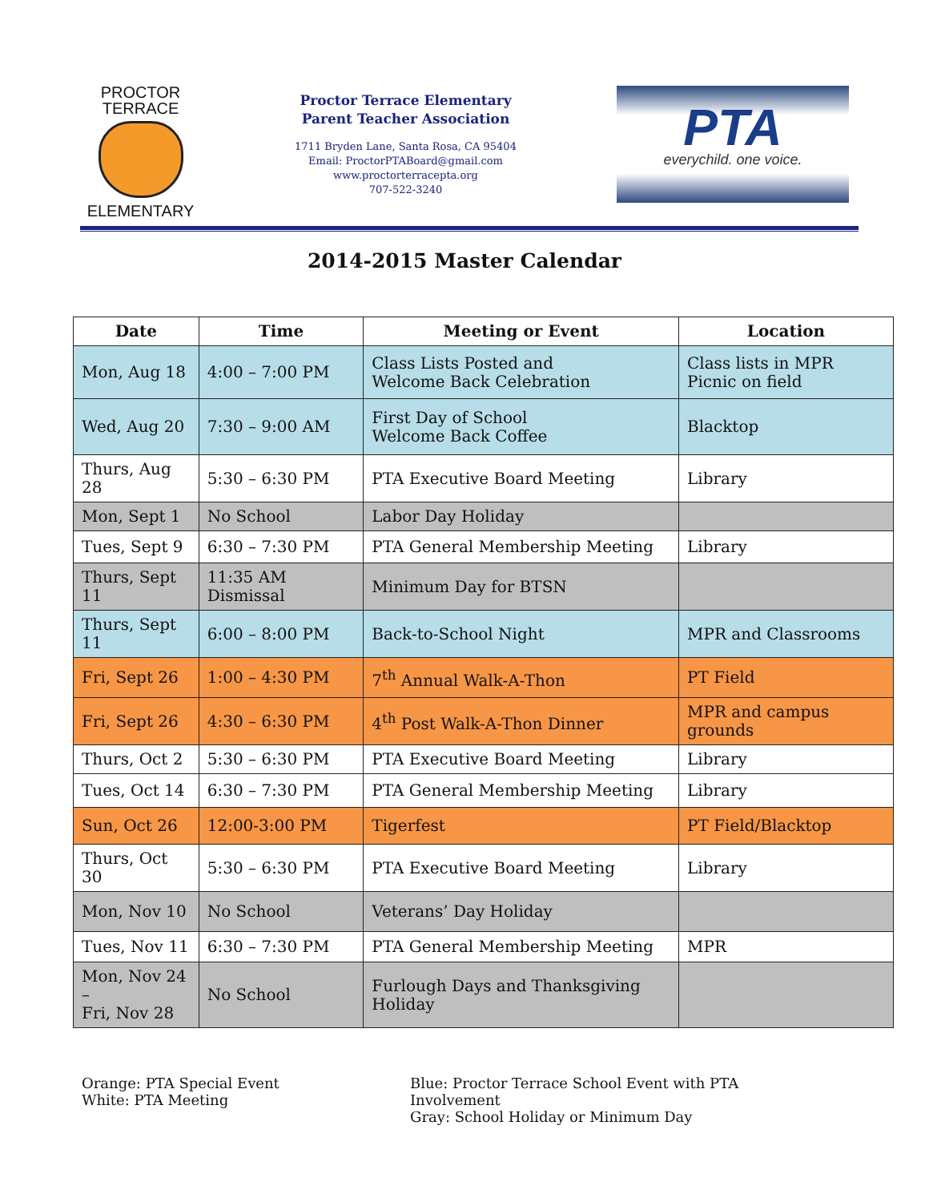PROCTOR TERRACE
ELEMENTARY
Proctor Terrace Elementary
Parent Teacher Association
1711 Bryden Lane, Santa Rosa, CA 95404
Email: ProctorPTABoard@gmail.com
www.proctorterracepta.org
707-522-3240
PTA
everychild. one voice.
2014-2015 Master Calendar
| Date | Time | Meeting or Event | Location |
| --- | --- | --- | --- |
| Mon, Aug 18 | 4:00 – 7:00 PM | Class Lists Posted and Welcome Back Celebration | Class lists in MPR Picnic on field |
| Wed, Aug 20 | 7:30 – 9:00 AM | First Day of School Welcome Back Coffee | Blacktop |
| Thurs, Aug 28 | 5:30 – 6:30 PM | PTA Executive Board Meeting | Library |
| Mon, Sept 1 | No School | Labor Day Holiday | |
| Tues, Sept 9 | 6:30 – 7:30 PM | PTA General Membership Meeting | Library |
| Thurs, Sept 11 | 11:35 AM Dismissal | Minimum Day for BTSN | |
| Thurs, Sept 11 | 6:00 – 8:00 PM | Back-to-School Night | MPR and Classrooms |
| Fri, Sept 26 | 1:00 – 4:30 PM | 7<sup>th</sup> Annual Walk-A-Thon | PT Field |
| Fri, Sept 26 | 4:30 – 6:30 PM | 4<sup>th</sup> Post Walk-A-Thon Dinner | MPR and campus grounds |
| Thurs, Oct 2 | 5:30 – 6:30 PM | PTA Executive Board Meeting | Library |
| Tues, Oct 14 | 6:30 – 7:30 PM | PTA General Membership Meeting | Library |
| Sun, Oct 26 | 12:00-3:00 PM | Tigerfest | PT Field/Blacktop |
| Thurs, Oct 30 | 5:30 – 6:30 PM | PTA Executive Board Meeting | Library |
| Mon, Nov 10 | No School | Veterans’ Day Holiday | |
| Tues, Nov 11 | 6:30 – 7:30 PM | PTA General Membership Meeting | MPR |
| Mon, Nov 24 – Fri, Nov 28 | No School | Furlough Days and Thanksgiving Holiday | |
Orange: PTA Special Event
White: PTA Meeting
Blue: Proctor Terrace School Event with PTA Involvement
Gray: School Holiday or Minimum Day